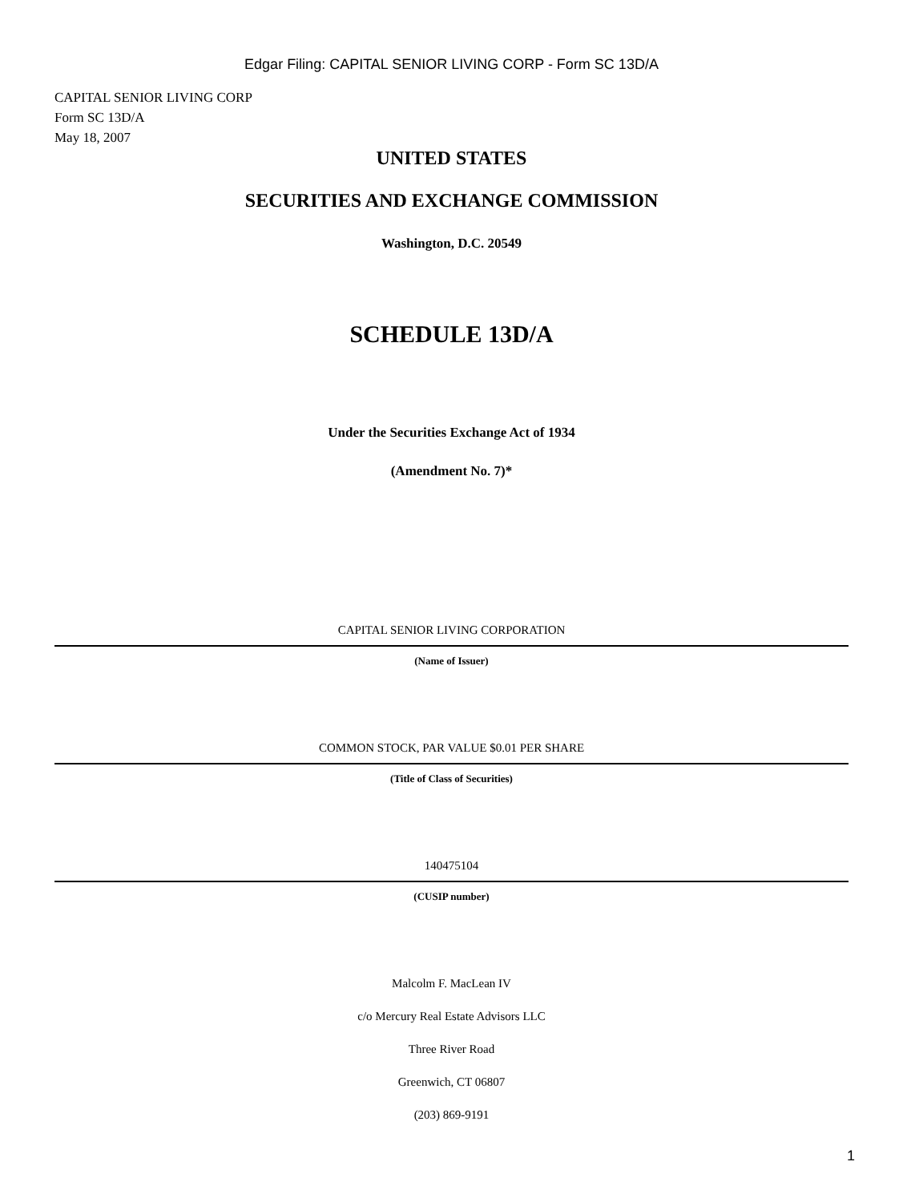Edgar Filing: CAPITAL SENIOR LIVING CORP - Form SC 13D/A
CAPITAL SENIOR LIVING CORP
Form SC 13D/A
May 18, 2007
UNITED STATES
SECURITIES AND EXCHANGE COMMISSION
Washington, D.C. 20549
SCHEDULE 13D/A
Under the Securities Exchange Act of 1934
(Amendment No. 7)*
CAPITAL SENIOR LIVING CORPORATION
(Name of Issuer)
COMMON STOCK, PAR VALUE $0.01 PER SHARE
(Title of Class of Securities)
140475104
(CUSIP number)
Malcolm F. MacLean IV
c/o Mercury Real Estate Advisors LLC
Three River Road
Greenwich, CT 06807
(203) 869-9191
1